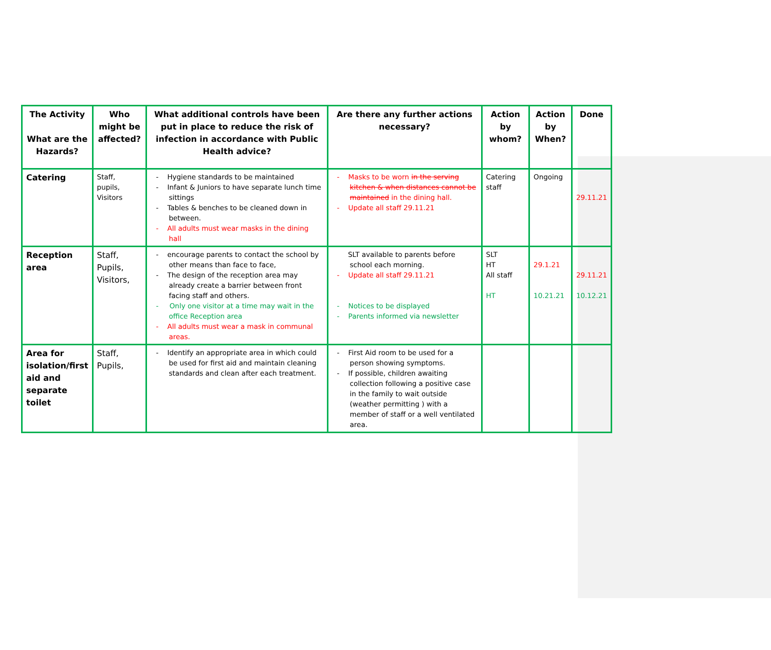| The Activity What are the Hazards? | Who might be affected? | What additional controls have been put in place to reduce the risk of infection in accordance with Public Health advice? | Are there any further actions necessary? | Action by whom? | Action by When? | Done |
| --- | --- | --- | --- | --- | --- | --- |
| Catering | Staff, pupils, Visitors | - Hygiene standards to be maintained - Infant & Juniors to have separate lunch time sittings - Tables & benches to be cleaned down in between. - All adults must wear masks in the dining hall | - Masks to be worn in the serving kitchen & when distances cannot be maintained in the dining hall. - Update all staff 29.11.21 | Catering staff | Ongoing | 29.11.21 |
| Reception area | Staff, Pupils, Visitors, | - encourage parents to contact the school by other means than face to face, - The design of the reception area may already create a barrier between front facing staff and others. - Only one visitor at a time may wait in the office Reception area - All adults must wear a mask in communal areas. | SLT available to parents before school each morning. - Update all staff 29.11.21 - Notices to be displayed - Parents informed via newsletter | SLT HT All staff HT | 29.1.21 10.21.21 | 29.11.21 10.12.21 |
| Area for isolation/first aid and separate toilet | Staff, Pupils, | - Identify an appropriate area in which could be used for first aid and maintain cleaning standards and clean after each treatment. | - First Aid room to be used for a person showing symptoms. - If possible, children awaiting collection following a positive case in the family to wait outside (weather permitting ) with a member of staff or a well ventilated area. | | | |